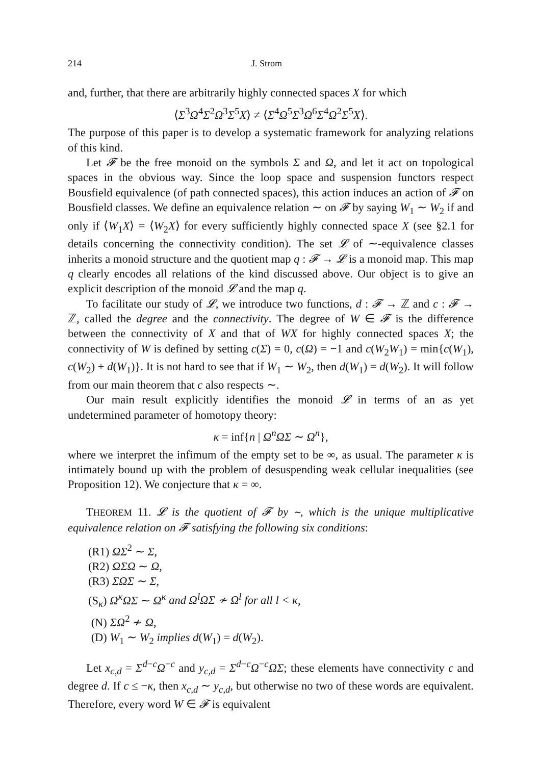214 J. Strom
and, further, that there are arbitrarily highly connected spaces X for which
⟨Σ<sup>3</sup>Ω<sup>4</sup>Σ<sup>2</sup>Ω<sup>3</sup>Σ<sup>5</sup>X⟩ ≠ ⟨Σ<sup>4</sup>Ω<sup>5</sup>Σ<sup>3</sup>Ω<sup>6</sup>Σ<sup>4</sup>Ω<sup>2</sup>Σ<sup>5</sup>X⟩.
The purpose of this paper is to develop a systematic framework for analyzing relations of this kind.
Let 𝓕 be the free monoid on the symbols Σ and Ω, and let it act on topological spaces in the obvious way. Since the loop space and suspension functors respect Bousfield equivalence (of path connected spaces), this action induces an action of 𝓕 on Bousfield classes. We define an equivalence relation ∼ on 𝓕 by saying W<sub>1</sub> ∼ W<sub>2</sub> if and only if ⟨W<sub>1</sub>X⟩ = ⟨W<sub>2</sub>X⟩ for every sufficiently highly connected space X (see §2.1 for details concerning the connectivity condition). The set 𝓛 of ∼-equivalence classes inherits a monoid structure and the quotient map q : 𝓕 → 𝓛 is a monoid map. This map q clearly encodes all relations of the kind discussed above. Our object is to give an explicit description of the monoid 𝓛 and the map q.
To facilitate our study of 𝓛, we introduce two functions, d : 𝓕 → ℤ and c : 𝓕 → ℤ, called the degree and the connectivity. The degree of W ∈ 𝓕 is the difference between the connectivity of X and that of WX for highly connected spaces X; the connectivity of W is defined by setting c(Σ) = 0, c(Ω) = −1 and c(W<sub>2</sub>W<sub>1</sub>) = min{c(W<sub>1</sub>), c(W<sub>2</sub>) + d(W<sub>1</sub>)}. It is not hard to see that if W<sub>1</sub> ∼ W<sub>2</sub>, then d(W<sub>1</sub>) = d(W<sub>2</sub>). It will follow from our main theorem that c also respects ∼.
Our main result explicitly identifies the monoid 𝓛 in terms of an as yet undetermined parameter of homotopy theory:
κ = inf{n | Ω<sup>n</sup>ΩΣ ∼ Ω<sup>n</sup>},
where we interpret the infimum of the empty set to be ∞, as usual. The parameter κ is intimately bound up with the problem of desuspending weak cellular inequalities (see Proposition 12). We conjecture that κ = ∞.
THEOREM 11. 𝓛 is the quotient of 𝓕 by ∼, which is the unique multiplicative equivalence relation on 𝓕 satisfying the following six conditions:
(R1) ΩΣ<sup>2</sup> ∼ Σ,
(R2) ΩΣΩ ∼ Ω,
(R3) ΣΩΣ ∼ Σ,
(S<sub>κ</sub>) Ω<sup>κ</sup>ΩΣ ∼ Ω<sup>κ</sup> and Ω<sup>l</sup>ΩΣ ≁ Ω<sup>l</sup> for all l < κ,
(N) ΣΩ<sup>2</sup> ≁ Ω,
(D) W<sub>1</sub> ∼ W<sub>2</sub> implies d(W<sub>1</sub>) = d(W<sub>2</sub>).
Let x<sub>c,d</sub> = Σ<sup>d−c</sup>Ω<sup>−c</sup> and y<sub>c,d</sub> = Σ<sup>d−c</sup>Ω<sup>−c</sup>ΩΣ; these elements have connectivity c and degree d. If c ≤ −κ, then x<sub>c,d</sub> ∼ y<sub>c,d</sub>, but otherwise no two of these words are equivalent. Therefore, every word W ∈ 𝓕 is equivalent